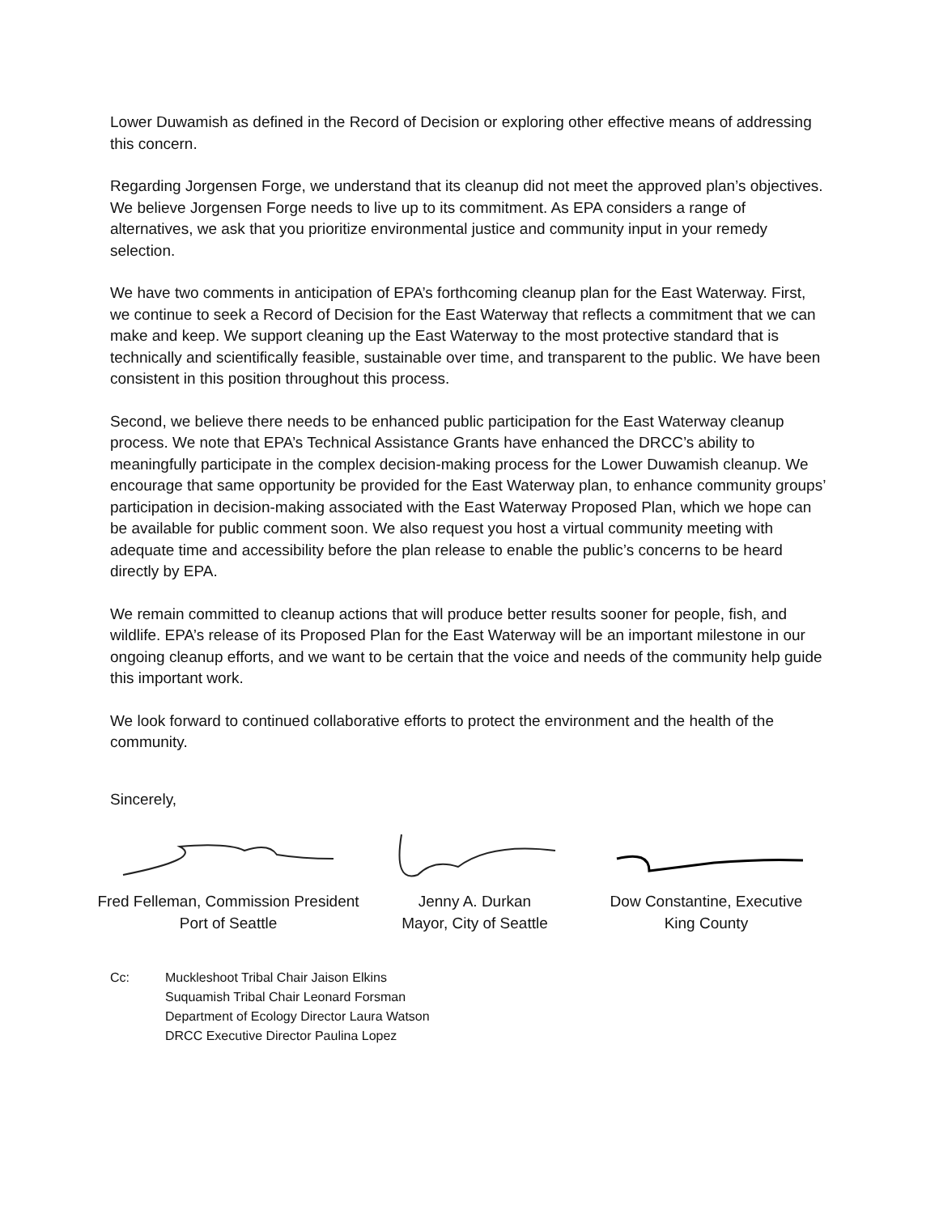Lower Duwamish as defined in the Record of Decision or exploring other effective means of addressing this concern.
Regarding Jorgensen Forge, we understand that its cleanup did not meet the approved plan’s objectives. We believe Jorgensen Forge needs to live up to its commitment. As EPA considers a range of alternatives, we ask that you prioritize environmental justice and community input in your remedy selection.
We have two comments in anticipation of EPA’s forthcoming cleanup plan for the East Waterway. First, we continue to seek a Record of Decision for the East Waterway that reflects a commitment that we can make and keep. We support cleaning up the East Waterway to the most protective standard that is technically and scientifically feasible, sustainable over time, and transparent to the public. We have been consistent in this position throughout this process.
Second, we believe there needs to be enhanced public participation for the East Waterway cleanup process. We note that EPA’s Technical Assistance Grants have enhanced the DRCC’s ability to meaningfully participate in the complex decision-making process for the Lower Duwamish cleanup. We encourage that same opportunity be provided for the East Waterway plan, to enhance community groups’ participation in decision-making associated with the East Waterway Proposed Plan, which we hope can be available for public comment soon. We also request you host a virtual community meeting with adequate time and accessibility before the plan release to enable the public’s concerns to be heard directly by EPA.
We remain committed to cleanup actions that will produce better results sooner for people, fish, and wildlife. EPA’s release of its Proposed Plan for the East Waterway will be an important milestone in our ongoing cleanup efforts, and we want to be certain that the voice and needs of the community help guide this important work.
We look forward to continued collaborative efforts to protect the environment and the health of the community.
Sincerely,
Fred Felleman, Commission President
Port of Seattle
Jenny A. Durkan
Mayor, City of Seattle
Dow Constantine, Executive
King County
Cc: Muckleshoot Tribal Chair Jaison Elkins
Suquamish Tribal Chair Leonard Forsman
Department of Ecology Director Laura Watson
DRCC Executive Director Paulina Lopez